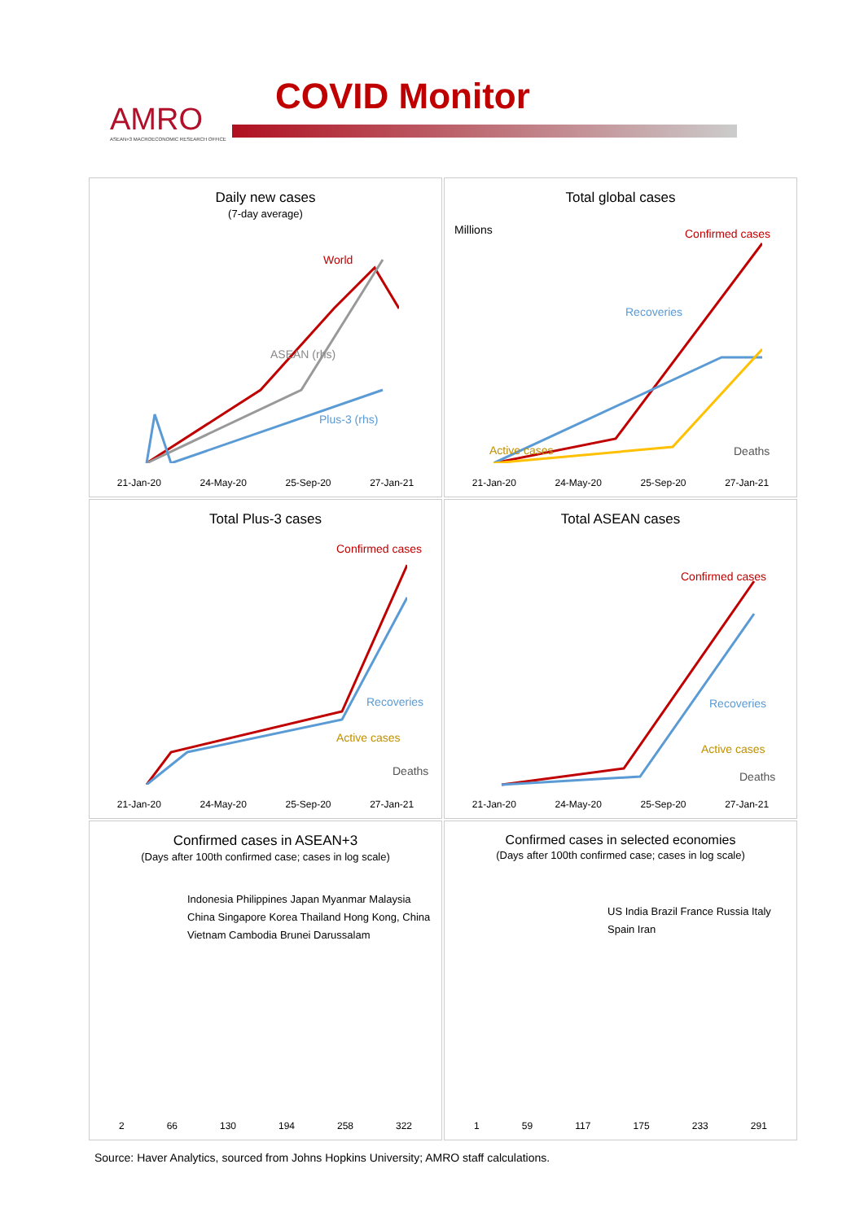AMRO
ASEAN+3 MACROECONOMIC RESEARCH OFFICE
COVID Monitor
Daily new cases
(7-day average)
World
ASEAN (rhs)
Plus-3 (rhs)
21-Jan-20 24-May-20 25-Sep-20 27-Jan-21
Total global cases
Confirmed cases
Recoveries
Active cases Deaths
Millions
21-Jan-20 24-May-20 25-Sep-20 27-Jan-21
Total Plus-3 cases
Confirmed cases
Recoveries
Active cases
Deaths
21-Jan-20 24-May-20 25-Sep-20 27-Jan-21
Total ASEAN cases
Confirmed cases
Recoveries
Active cases
Deaths
21-Jan-20 24-May-20 25-Sep-20 27-Jan-21
Confirmed cases in ASEAN+3
(Days after 100th confirmed case; cases in log scale)
Indonesia Philippines Japan Myanmar Malaysia China Singapore Korea Thailand Hong Kong, China Vietnam Cambodia Brunei Darussalam
2 66 130 194 258 322
Confirmed cases in selected economies
(Days after 100th confirmed case; cases in log scale)
US India Brazil France Russia Italy Spain Iran
1 59 117 175 233 291
Source: Haver Analytics, sourced from Johns Hopkins University; AMRO staff calculations.